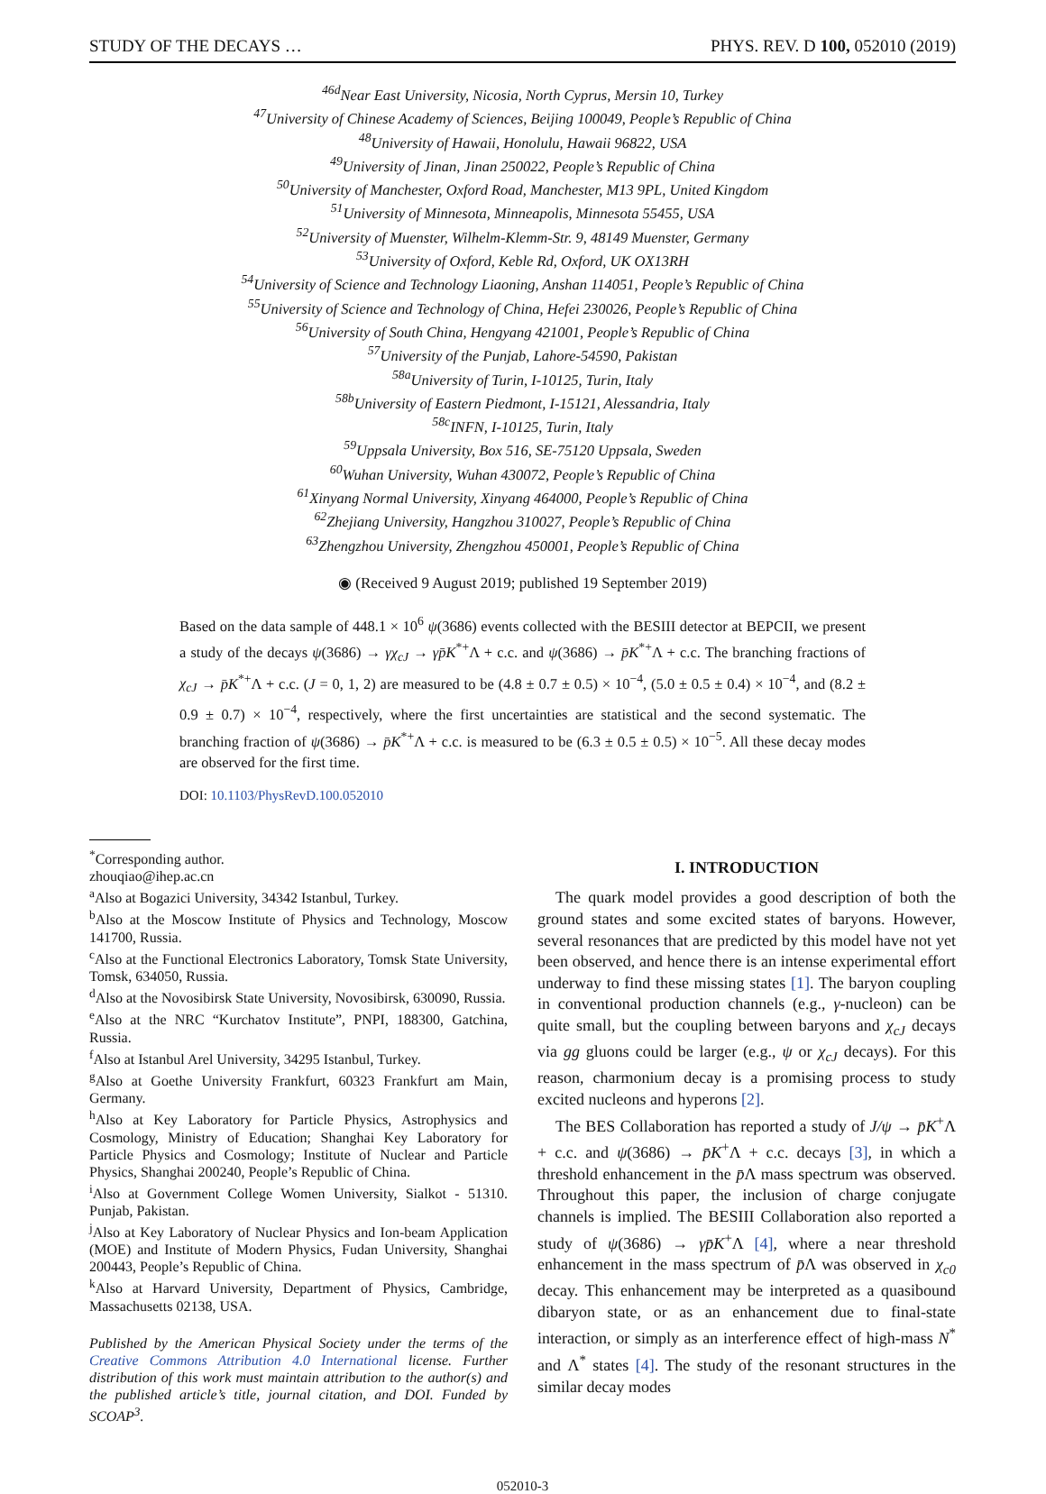STUDY OF THE DECAYS … PHYS. REV. D 100, 052010 (2019)
<sup>46d</sup>Near East University, Nicosia, North Cyprus, Mersin 10, Turkey
<sup>47</sup> University of Chinese Academy of Sciences, Beijing 100049, People’s Republic of China
<sup>48</sup> University of Hawaii, Honolulu, Hawaii 96822, USA
<sup>49</sup> University of Jinan, Jinan 250022, People’s Republic of China
<sup>50</sup> University of Manchester, Oxford Road, Manchester, M13 9PL, United Kingdom
<sup>51</sup> University of Minnesota, Minneapolis, Minnesota 55455, USA
<sup>52</sup> University of Muenster, Wilhelm-Klemm-Str. 9, 48149 Muenster, Germany
<sup>53</sup> University of Oxford, Keble Rd, Oxford, UK OX13RH
<sup>54</sup> University of Science and Technology Liaoning, Anshan 114051, People’s Republic of China
<sup>55</sup> University of Science and Technology of China, Hefei 230026, People’s Republic of China
<sup>56</sup> University of South China, Hengyang 421001, People’s Republic of China
<sup>57</sup> University of the Punjab, Lahore-54590, Pakistan
<sup>58a</sup>University of Turin, I-10125, Turin, Italy
<sup>58b</sup>University of Eastern Piedmont, I-15121, Alessandria, Italy
<sup>58c</sup>INFN, I-10125, Turin, Italy
<sup>59</sup> Uppsala University, Box 516, SE-75120 Uppsala, Sweden
<sup>60</sup> Wuhan University, Wuhan 430072, People’s Republic of China
<sup>61</sup> Xinyang Normal University, Xinyang 464000, People’s Republic of China
<sup>62</sup> Zhejiang University, Hangzhou 310027, People’s Republic of China
<sup>63</sup> Zhengzhou University, Zhengzhou 450001, People’s Republic of China
◉ (Received 9 August 2019; published 19 September 2019)
Based on the data sample of 448.1 × 10<sup>6</sup> ψ(3686) events collected with the BESIII detector at BEPCII, we present a study of the decays ψ(3686) → γχ<sub>cJ</sub> → γp̄K<sup>*+</sup>Λ + c.c. and ψ(3686) → p̄K<sup>*+</sup>Λ + c.c. The branching fractions of χ<sub>cJ</sub> → p̄K<sup>*+</sup>Λ + c.c. (J = 0, 1, 2) are measured to be (4.8 ± 0.7 ± 0.5) × 10<sup>−4</sup>, (5.0 ± 0.5 ± 0.4) × 10<sup>−4</sup>, and (8.2 ± 0.9 ± 0.7) × 10<sup>−4</sup>, respectively, where the first uncertainties are statistical and the second systematic. The branching fraction of ψ(3686) → p̄K<sup>*+</sup>Λ + c.c. is measured to be (6.3 ± 0.5 ± 0.5) × 10<sup>−5</sup>. All these decay modes are observed for the first time.
DOI: 10.1103/PhysRevD.100.052010
<sup>*</sup> Corresponding author.
zhouqiao@ihep.ac.cn
<sup>a</sup> Also at Bogazici University, 34342 Istanbul, Turkey.
<sup>b</sup> Also at the Moscow Institute of Physics and Technology, Moscow 141700, Russia.
<sup>c</sup> Also at the Functional Electronics Laboratory, Tomsk State University, Tomsk, 634050, Russia.
<sup>d</sup> Also at the Novosibirsk State University, Novosibirsk, 630090, Russia.
<sup>e</sup> Also at the NRC “Kurchatov Institute”, PNPI, 188300, Gatchina, Russia.
<sup>f</sup> Also at Istanbul Arel University, 34295 Istanbul, Turkey.
<sup>g</sup> Also at Goethe University Frankfurt, 60323 Frankfurt am Main, Germany.
<sup>h</sup> Also at Key Laboratory for Particle Physics, Astrophysics and Cosmology, Ministry of Education; Shanghai Key Laboratory for Particle Physics and Cosmology; Institute of Nuclear and Particle Physics, Shanghai 200240, People’s Republic of China.
<sup>i</sup> Also at Government College Women University, Sialkot - 51310. Punjab, Pakistan.
<sup>j</sup> Also at Key Laboratory of Nuclear Physics and Ion-beam Application (MOE) and Institute of Modern Physics, Fudan University, Shanghai 200443, People’s Republic of China.
<sup>k</sup> Also at Harvard University, Department of Physics, Cambridge, Massachusetts 02138, USA.
Published by the American Physical Society under the terms of the Creative Commons Attribution 4.0 International license. Further distribution of this work must maintain attribution to the author(s) and the published article’s title, journal citation, and DOI. Funded by SCOAP<sup>3</sup>.
I. INTRODUCTION
The quark model provides a good description of both the ground states and some excited states of baryons. However, several resonances that are predicted by this model have not yet been observed, and hence there is an intense experimental effort underway to find these missing states [1]. The baryon coupling in conventional production channels (e.g., γ-nucleon) can be quite small, but the coupling between baryons and χ<sub>cJ</sub> decays via gg gluons could be larger (e.g., ψ or χ<sub>cJ</sub> decays). For this reason, charmonium decay is a promising process to study excited nucleons and hyperons [2].
The BES Collaboration has reported a study of J/ψ → p̄K<sup>+</sup>Λ + c.c. and ψ(3686) → p̄K<sup>+</sup>Λ + c.c. decays [3], in which a threshold enhancement in the p̄Λ mass spectrum was observed. Throughout this paper, the inclusion of charge conjugate channels is implied. The BESIII Collaboration also reported a study of ψ(3686) → γp̄K<sup>+</sup>Λ [4], where a near threshold enhancement in the mass spectrum of p̄Λ was observed in χ<sub>c0</sub> decay. This enhancement may be interpreted as a quasibound dibaryon state, or as an enhancement due to final-state interaction, or simply as an interference effect of high-mass N<sup>*</sup> and Λ<sup>*</sup> states [4]. The study of the resonant structures in the similar decay modes
052010-3